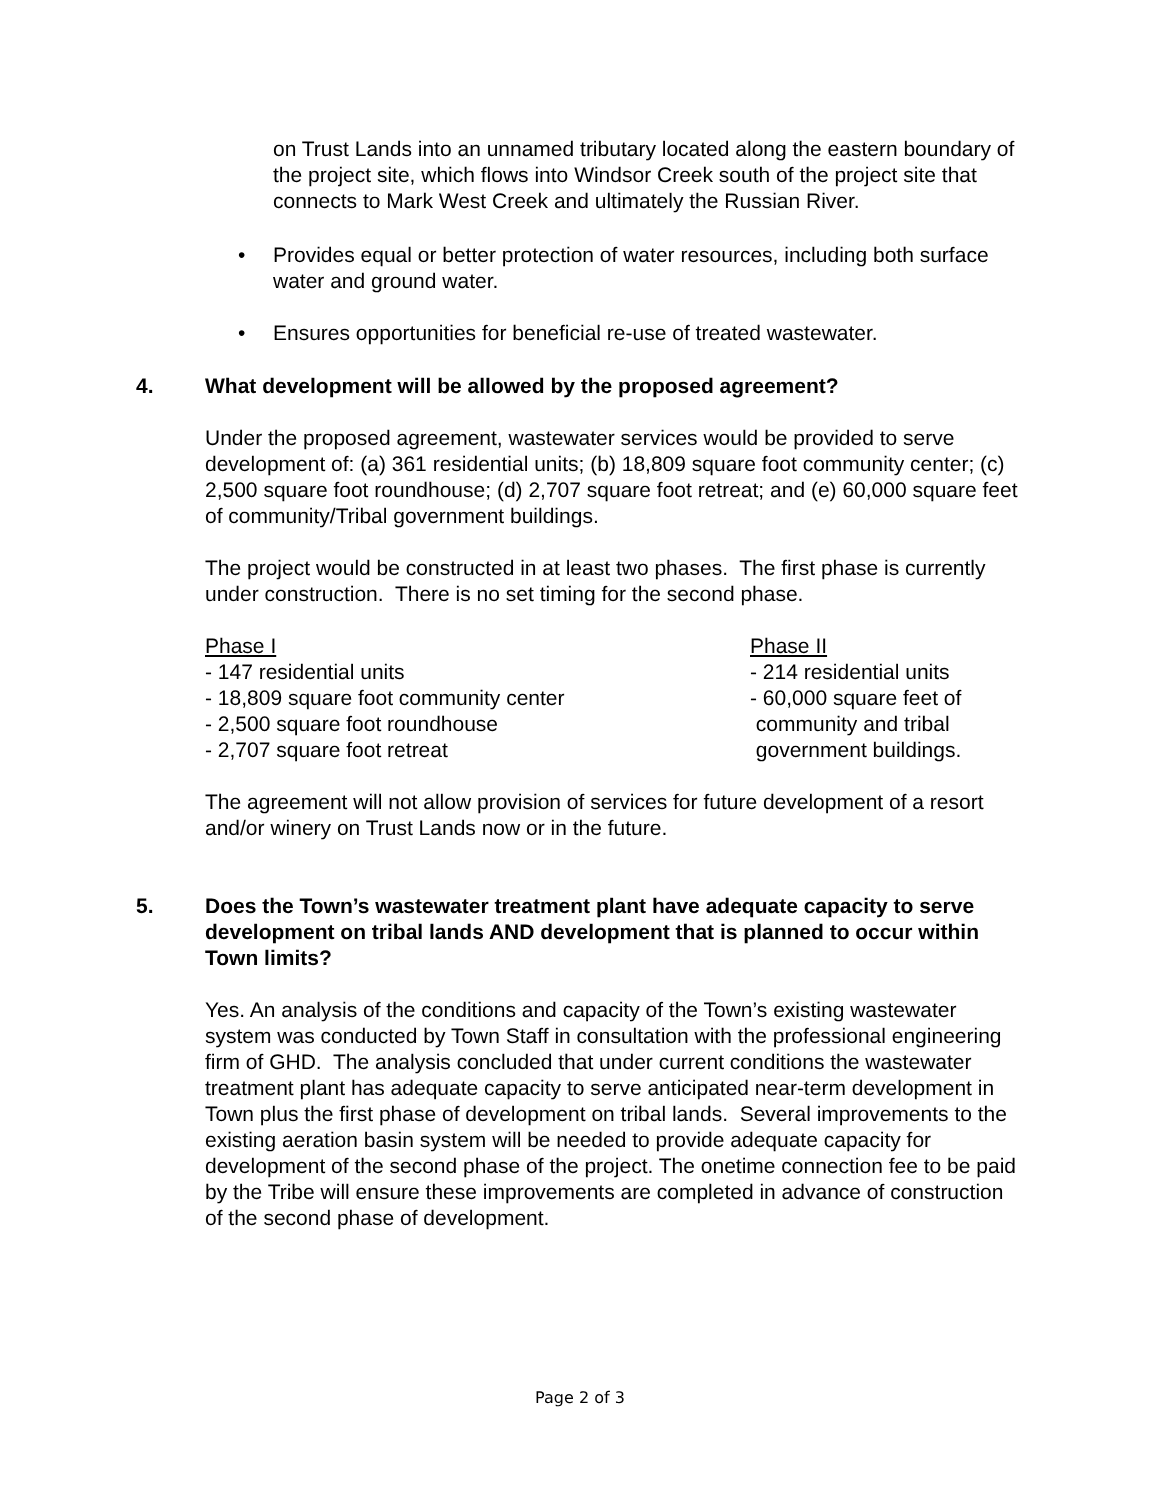on Trust Lands into an unnamed tributary located along the eastern boundary of the project site, which flows into Windsor Creek south of the project site that connects to Mark West Creek and ultimately the Russian River.
• Provides equal or better protection of water resources, including both surface water and ground water.
• Ensures opportunities for beneficial re-use of treated wastewater.
4. What development will be allowed by the proposed agreement?
Under the proposed agreement, wastewater services would be provided to serve development of: (a) 361 residential units; (b) 18,809 square foot community center; (c) 2,500 square foot roundhouse; (d) 2,707 square foot retreat; and (e) 60,000 square feet of community/Tribal government buildings.
The project would be constructed in at least two phases. The first phase is currently under construction. There is no set timing for the second phase.
Phase I
- 147 residential units
- 18,809 square foot community center
- 2,500 square foot roundhouse
- 2,707 square foot retreat
Phase II
- 214 residential units
- 60,000 square feet of
community and tribal
government buildings.
The agreement will not allow provision of services for future development of a resort and/or winery on Trust Lands now or in the future.
5. Does the Town’s wastewater treatment plant have adequate capacity to serve development on tribal lands AND development that is planned to occur within Town limits?
Yes. An analysis of the conditions and capacity of the Town’s existing wastewater system was conducted by Town Staff in consultation with the professional engineering firm of GHD. The analysis concluded that under current conditions the wastewater treatment plant has adequate capacity to serve anticipated near-term development in Town plus the first phase of development on tribal lands. Several improvements to the existing aeration basin system will be needed to provide adequate capacity for development of the second phase of the project. The onetime connection fee to be paid by the Tribe will ensure these improvements are completed in advance of construction of the second phase of development.
Page 2 of 3